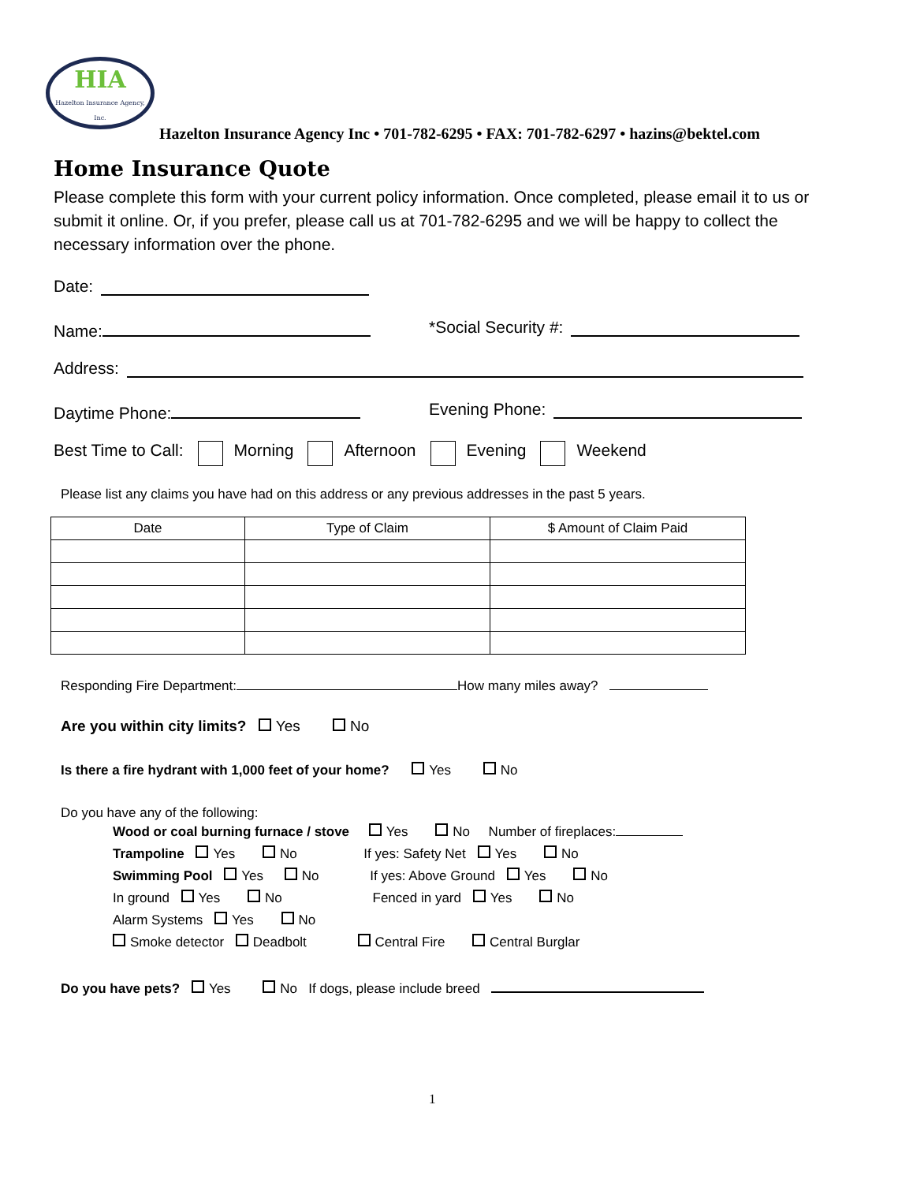HIA
Hazelton Insurance Agency, Inc.
Hazelton Insurance Agency Inc • 701-782-6295 • FAX: 701-782-6297 • hazins@bektel.com
Home Insurance Quote
Please complete this form with your current policy information. Once completed, please email it to us or submit it online. Or, if you prefer, please call us at 701-782-6295 and we will be happy to collect the necessary information over the phone.
Date:
Name: *Social Security #:
Address:
Daytime Phone: Evening Phone:
Best Time to Call: Morning Afternoon Evening Weekend
Please list any claims you have had on this address or any previous addresses in the past 5 years.
| Date | Type of Claim | $ Amount of Claim Paid |
| --- | --- | --- |
Responding Fire Department: How many miles away?
Are you within city limits? Yes No
Is there a fire hydrant with 1,000 feet of your home? Yes No
Do you have any of the following:
Wood or coal burning furnace / stove Yes No Number of fireplaces:
Trampoline Yes No If yes: Safety Net Yes No
Swimming Pool Yes No If yes: Above Ground Yes No
In ground Yes No Fenced in yard Yes No
Alarm Systems Yes No
Smoke detector Deadbolt Central Fire Central Burglar
Do you have pets? Yes No If dogs, please include breed
1